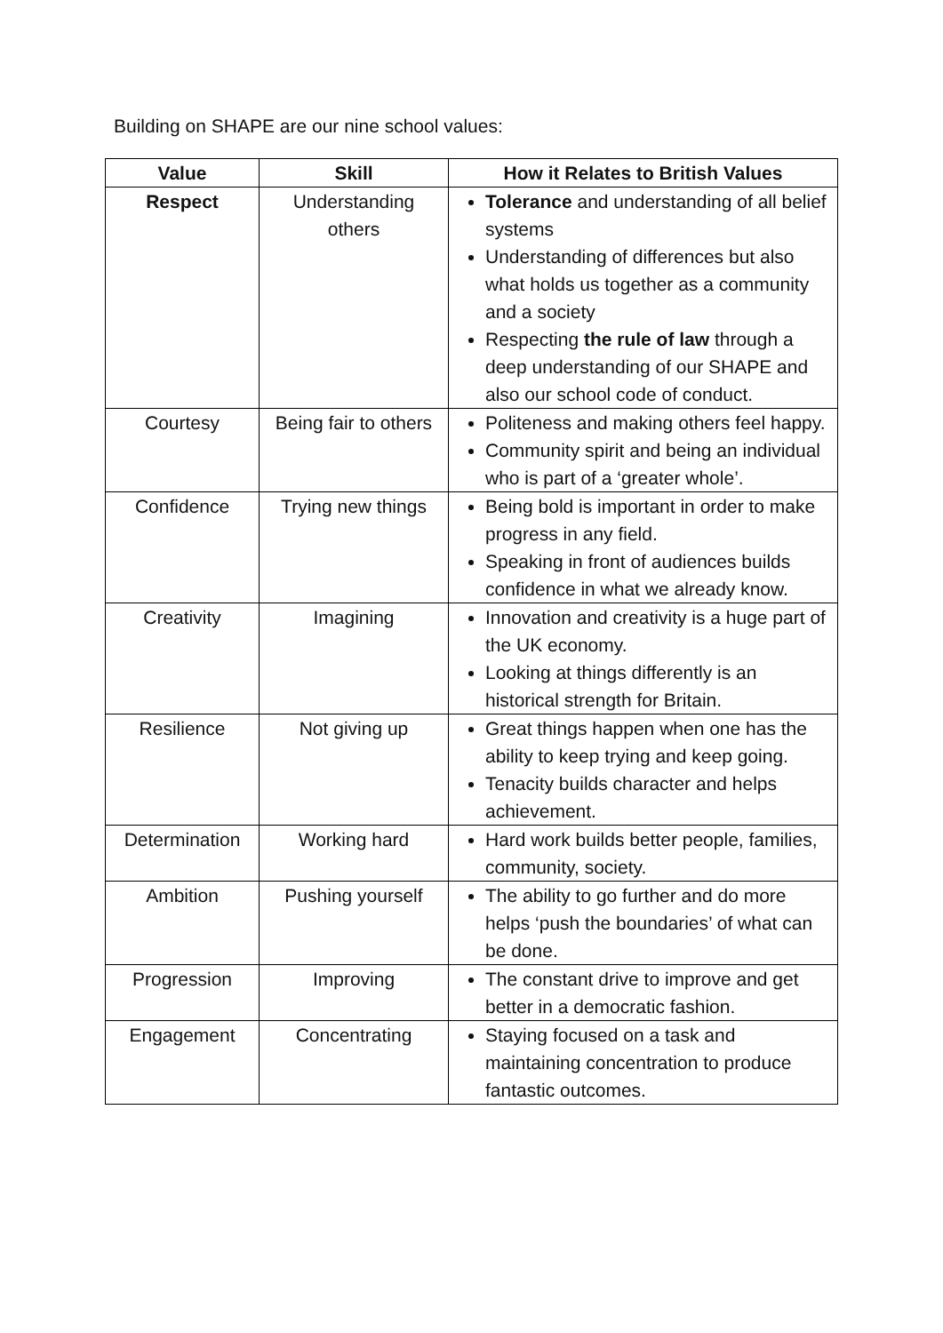Building on SHAPE are our nine school values:
| Value | Skill | How it Relates to British Values |
| --- | --- | --- |
| Respect | Understanding others | Tolerance and understanding of all belief systems Understanding of differences but also what holds us together as a community and a society Respecting the rule of law through a deep understanding of our SHAPE and also our school code of conduct. |
| Courtesy | Being fair to others | Politeness and making others feel happy. Community spirit and being an individual who is part of a ‘greater whole’. |
| Confidence | Trying new things | Being bold is important in order to make progress in any field. Speaking in front of audiences builds confidence in what we already know. |
| Creativity | Imagining | Innovation and creativity is a huge part of the UK economy. Looking at things differently is an historical strength for Britain. |
| Resilience | Not giving up | Great things happen when one has the ability to keep trying and keep going. Tenacity builds character and helps achievement. |
| Determination | Working hard | Hard work builds better people, families, community, society. |
| Ambition | Pushing yourself | The ability to go further and do more helps ‘push the boundaries’ of what can be done. |
| Progression | Improving | The constant drive to improve and get better in a democratic fashion. |
| Engagement | Concentrating | Staying focused on a task and maintaining concentration to produce fantastic outcomes. |